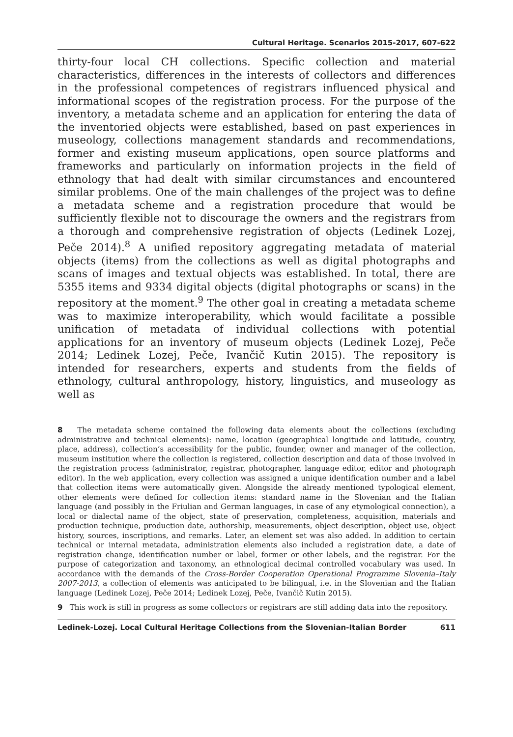Cultural Heritage. Scenarios 2015-2017, 607-622
thirty-four local CH collections. Specific collection and material characteristics, differences in the interests of collectors and differences in the professional competences of registrars influenced physical and informational scopes of the registration process. For the purpose of the inventory, a metadata scheme and an application for entering the data of the inventoried objects were established, based on past experiences in museology, collections management standards and recommendations, former and existing museum applications, open source platforms and frameworks and particularly on information projects in the field of ethnology that had dealt with similar circumstances and encountered similar problems. One of the main challenges of the project was to define a metadata scheme and a registration procedure that would be sufficiently flexible not to discourage the owners and the registrars from a thorough and comprehensive registration of objects (Ledinek Lozej, Peče 2014).<sup>8</sup> A unified repository aggregating metadata of material objects (items) from the collections as well as digital photographs and scans of images and textual objects was established. In total, there are 5355 items and 9334 digital objects (digital photographs or scans) in the repository at the moment.<sup>9</sup> The other goal in creating a metadata scheme was to maximize interoperability, which would facilitate a possible unification of metadata of individual collections with potential applications for an inventory of museum objects (Ledinek Lozej, Peče 2014; Ledinek Lozej, Peče, Ivančič Kutin 2015). The repository is intended for researchers, experts and students from the fields of ethnology, cultural anthropology, history, linguistics, and museology as well as
8 The metadata scheme contained the following data elements about the collections (excluding administrative and technical elements): name, location (geographical longitude and latitude, country, place, address), collection’s accessibility for the public, founder, owner and manager of the collection, museum institution where the collection is registered, collection description and data of those involved in the registration process (administrator, registrar, photographer, language editor, editor and photograph editor). In the web application, every collection was assigned a unique identification number and a label that collection items were automatically given. Alongside the already mentioned typological element, other elements were defined for collection items: standard name in the Slovenian and the Italian language (and possibly in the Friulian and German languages, in case of any etymological connection), a local or dialectal name of the object, state of preservation, completeness, acquisition, materials and production technique, production date, authorship, measurements, object description, object use, object history, sources, inscriptions, and remarks. Later, an element set was also added. In addition to certain technical or internal metadata, administration elements also included a registration date, a date of registration change, identification number or label, former or other labels, and the registrar. For the purpose of categorization and taxonomy, an ethnological decimal controlled vocabulary was used. In accordance with the demands of the Cross-Border Cooperation Operational Programme Slovenia–Italy 2007-2013, a collection of elements was anticipated to be bilingual, i.e. in the Slovenian and the Italian language (Ledinek Lozej, Peče 2014; Ledinek Lozej, Peče, Ivančič Kutin 2015).
9 This work is still in progress as some collectors or registrars are still adding data into the repository.
Ledinek-Lozej. Local Cultural Heritage Collections from the Slovenian-Italian Border 611